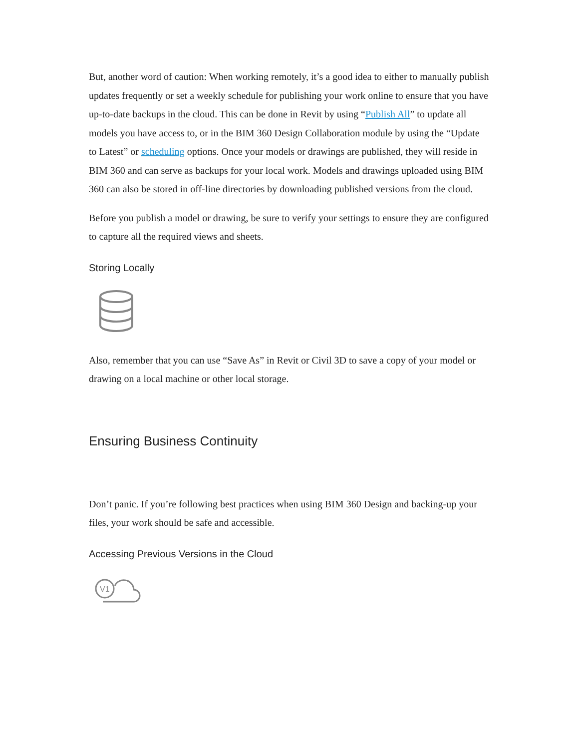But, another word of caution: When working remotely, it’s a good idea to either to manually publish updates frequently or set a weekly schedule for publishing your work online to ensure that you have up-to-date backups in the cloud. This can be done in Revit by using “Publish All” to update all models you have access to, or in the BIM 360 Design Collaboration module by using the “Update to Latest” or scheduling options. Once your models or drawings are published, they will reside in BIM 360 and can serve as backups for your local work. Models and drawings uploaded using BIM 360 can also be stored in off-line directories by downloading published versions from the cloud.
Before you publish a model or drawing, be sure to verify your settings to ensure they are configured to capture all the required views and sheets.
Storing Locally
Also, remember that you can use “Save As” in Revit or Civil 3D to save a copy of your model or drawing on a local machine or other local storage.
Ensuring Business Continuity
Don’t panic. If you’re following best practices when using BIM 360 Design and backing-up your files, your work should be safe and accessible.
Accessing Previous Versions in the Cloud
V1